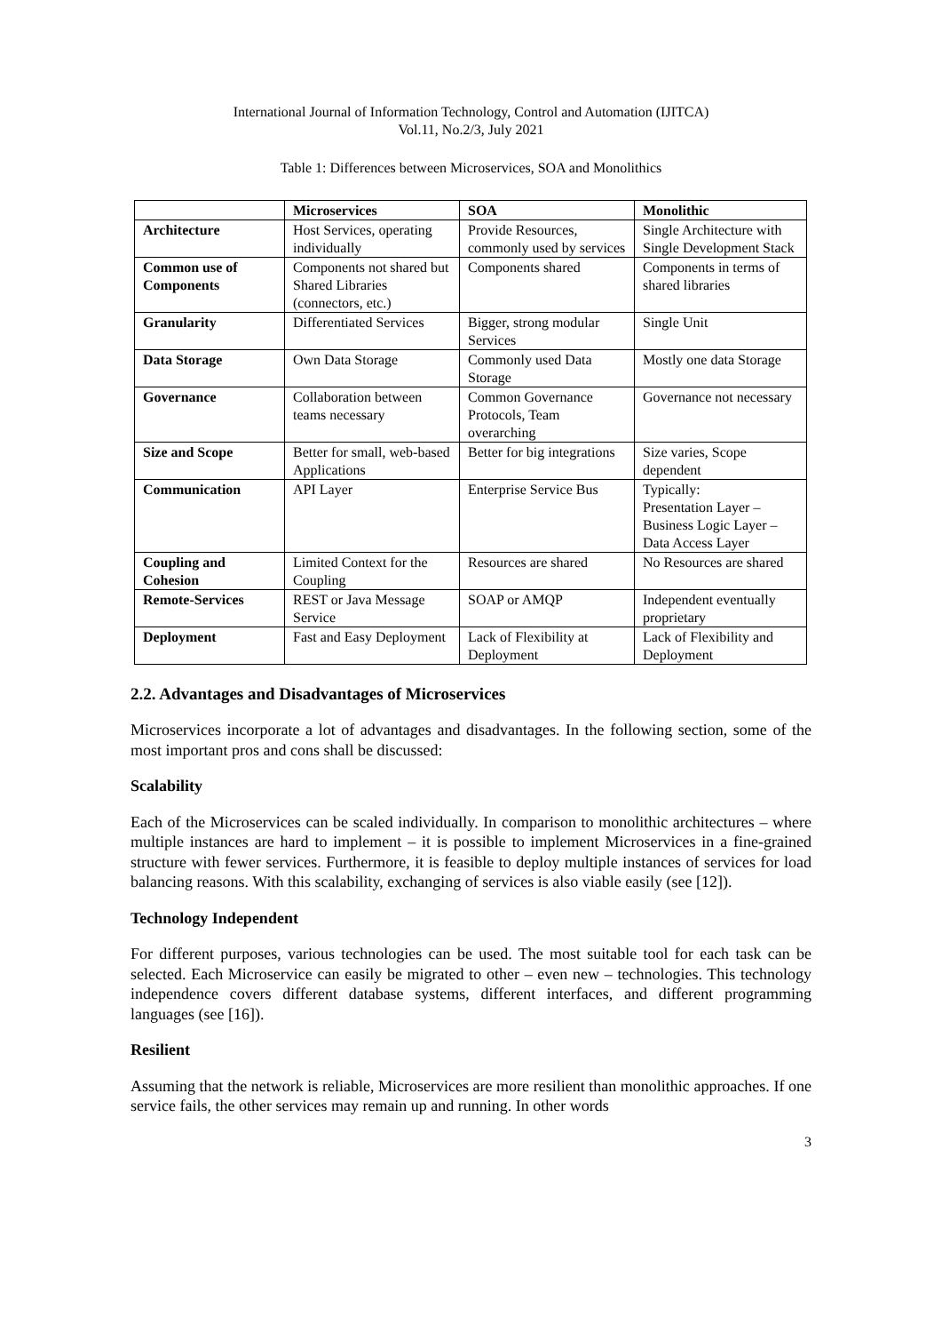International Journal of Information Technology, Control and Automation (IJITCA)
Vol.11, No.2/3, July 2021
Table 1: Differences between Microservices, SOA and Monolithics
| | Microservices | SOA | Monolithic |
| --- | --- | --- | --- |
| Architecture | Host Services, operating individually | Provide Resources, commonly used by services | Single Architecture with Single Development Stack |
| Common use of Components | Components not shared but Shared Libraries (connectors, etc.) | Components shared | Components in terms of shared libraries |
| Granularity | Differentiated Services | Bigger, strong modular Services | Single Unit |
| Data Storage | Own Data Storage | Commonly used Data Storage | Mostly one data Storage |
| Governance | Collaboration between teams necessary | Common Governance Protocols, Team overarching | Governance not necessary |
| Size and Scope | Better for small, web-based Applications | Better for big integrations | Size varies, Scope dependent |
| Communication | API Layer | Enterprise Service Bus | Typically: Presentation Layer – Business Logic Layer – Data Access Layer |
| Coupling and Cohesion | Limited Context for the Coupling | Resources are shared | No Resources are shared |
| Remote-Services | REST or Java Message Service | SOAP or AMQP | Independent eventually proprietary |
| Deployment | Fast and Easy Deployment | Lack of Flexibility at Deployment | Lack of Flexibility and Deployment |
2.2. Advantages and Disadvantages of Microservices
Microservices incorporate a lot of advantages and disadvantages. In the following section, some of the most important pros and cons shall be discussed:
Scalability
Each of the Microservices can be scaled individually. In comparison to monolithic architectures – where multiple instances are hard to implement – it is possible to implement Microservices in a fine-grained structure with fewer services. Furthermore, it is feasible to deploy multiple instances of services for load balancing reasons. With this scalability, exchanging of services is also viable easily (see [12]).
Technology Independent
For different purposes, various technologies can be used. The most suitable tool for each task can be selected. Each Microservice can easily be migrated to other – even new – technologies. This technology independence covers different database systems, different interfaces, and different programming languages (see [16]).
Resilient
Assuming that the network is reliable, Microservices are more resilient than monolithic approaches. If one service fails, the other services may remain up and running. In other words
3